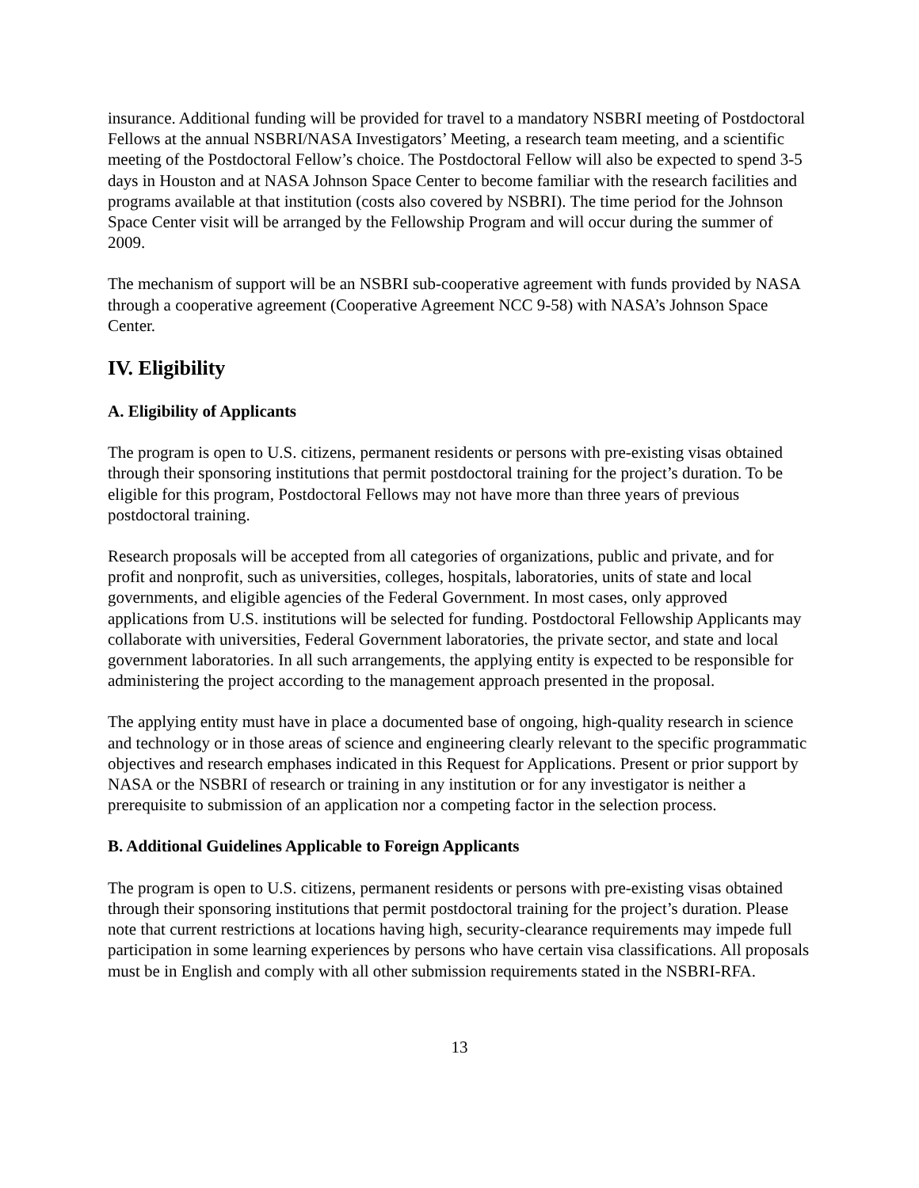insurance. Additional funding will be provided for travel to a mandatory NSBRI meeting of Postdoctoral Fellows at the annual NSBRI/NASA Investigators’ Meeting, a research team meeting, and a scientific meeting of the Postdoctoral Fellow’s choice. The Postdoctoral Fellow will also be expected to spend 3-5 days in Houston and at NASA Johnson Space Center to become familiar with the research facilities and programs available at that institution (costs also covered by NSBRI). The time period for the Johnson Space Center visit will be arranged by the Fellowship Program and will occur during the summer of 2009.
The mechanism of support will be an NSBRI sub-cooperative agreement with funds provided by NASA through a cooperative agreement (Cooperative Agreement NCC 9-58) with NASA’s Johnson Space Center.
IV. Eligibility
A. Eligibility of Applicants
The program is open to U.S. citizens, permanent residents or persons with pre-existing visas obtained through their sponsoring institutions that permit postdoctoral training for the project’s duration. To be eligible for this program, Postdoctoral Fellows may not have more than three years of previous postdoctoral training.
Research proposals will be accepted from all categories of organizations, public and private, and for profit and nonprofit, such as universities, colleges, hospitals, laboratories, units of state and local governments, and eligible agencies of the Federal Government. In most cases, only approved applications from U.S. institutions will be selected for funding. Postdoctoral Fellowship Applicants may collaborate with universities, Federal Government laboratories, the private sector, and state and local government laboratories. In all such arrangements, the applying entity is expected to be responsible for administering the project according to the management approach presented in the proposal.
The applying entity must have in place a documented base of ongoing, high-quality research in science and technology or in those areas of science and engineering clearly relevant to the specific programmatic objectives and research emphases indicated in this Request for Applications. Present or prior support by NASA or the NSBRI of research or training in any institution or for any investigator is neither a prerequisite to submission of an application nor a competing factor in the selection process.
B. Additional Guidelines Applicable to Foreign Applicants
The program is open to U.S. citizens, permanent residents or persons with pre-existing visas obtained through their sponsoring institutions that permit postdoctoral training for the project’s duration. Please note that current restrictions at locations having high, security-clearance requirements may impede full participation in some learning experiences by persons who have certain visa classifications. All proposals must be in English and comply with all other submission requirements stated in the NSBRI-RFA.
13